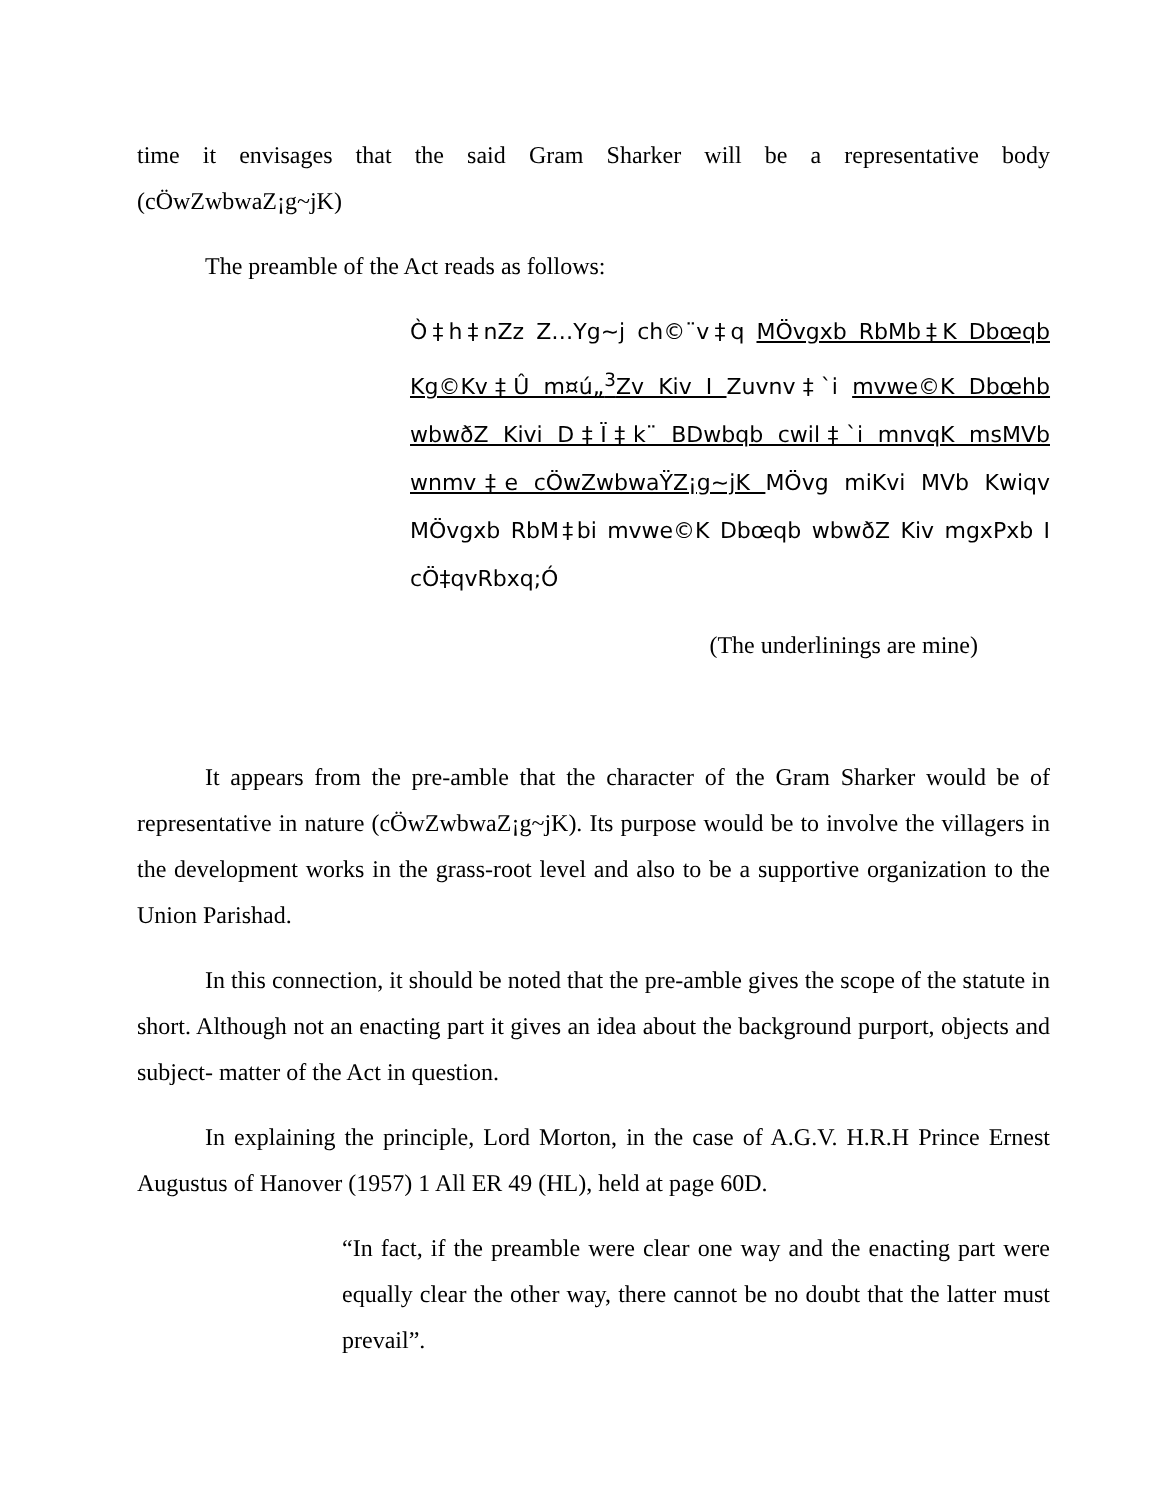time it envisages that the said Gram Sharker will be a representative body (cÖwZwbwaZ¡g~jK)
The preamble of the Act reads as follows:
Ò‡h‡nZz Z…Yg~j ch©¨v‡q MÖvgxb RbMb‡K Dbœqb Kg©Kv‡Û m¤ú„<sup>3</sup>Zv Kiv I Zuvnv‡`i mvwe©K Dbœhb wbwðZ Kivi D‡Ï‡k¨ BDwbqb cwil‡`i mnvqK msMVb wnmv‡e cÖwZwbwaŸZ¡g~jK MÖvg miKvi MVb Kwiqv MÖvgxb RbM‡bi mvwe©K Dbœqb wbwðZ Kiv mgxPxb I cÖ‡qvRbxq;Ó
(The underlinings are mine)
It appears from the pre-amble that the character of the Gram Sharker would be of representative in nature (cÖwZwbwaZ¡g~jK). Its purpose would be to involve the villagers in the development works in the grass-root level and also to be a supportive organization to the Union Parishad.
In this connection, it should be noted that the pre-amble gives the scope of the statute in short. Although not an enacting part it gives an idea about the background purport, objects and subject- matter of the Act in question.
In explaining the principle, Lord Morton, in the case of A.G.V. H.R.H Prince Ernest Augustus of Hanover (1957) 1 All ER 49 (HL), held at page 60D.
“In fact, if the preamble were clear one way and the enacting part were equally clear the other way, there cannot be no doubt that the latter must prevail”.